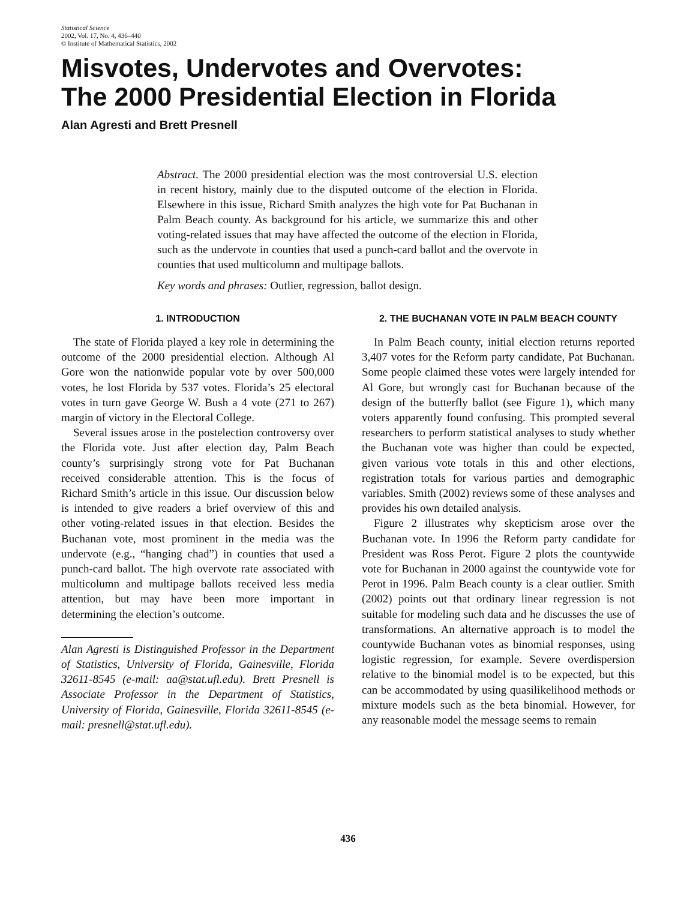Statistical Science
2002, Vol. 17, No. 4, 436–440
© Institute of Mathematical Statistics, 2002
Misvotes, Undervotes and Overvotes:
The 2000 Presidential Election in Florida
Alan Agresti and Brett Presnell
Abstract. The 2000 presidential election was the most controversial U.S. election in recent history, mainly due to the disputed outcome of the election in Florida. Elsewhere in this issue, Richard Smith analyzes the high vote for Pat Buchanan in Palm Beach county. As background for his article, we summarize this and other voting-related issues that may have affected the outcome of the election in Florida, such as the undervote in counties that used a punch-card ballot and the overvote in counties that used multicolumn and multipage ballots.
Key words and phrases: Outlier, regression, ballot design.
1. INTRODUCTION
The state of Florida played a key role in determining the outcome of the 2000 presidential election. Although Al Gore won the nationwide popular vote by over 500,000 votes, he lost Florida by 537 votes. Florida’s 25 electoral votes in turn gave George W. Bush a 4 vote (271 to 267) margin of victory in the Electoral College.
Several issues arose in the postelection controversy over the Florida vote. Just after election day, Palm Beach county’s surprisingly strong vote for Pat Buchanan received considerable attention. This is the focus of Richard Smith’s article in this issue. Our discussion below is intended to give readers a brief overview of this and other voting-related issues in that election. Besides the Buchanan vote, most prominent in the media was the undervote (e.g., “hanging chad”) in counties that used a punch-card ballot. The high overvote rate associated with multicolumn and multipage ballots received less media attention, but may have been more important in determining the election’s outcome.
Alan Agresti is Distinguished Professor in the Department of Statistics, University of Florida, Gainesville, Florida 32611-8545 (e-mail: aa@stat.ufl.edu). Brett Presnell is Associate Professor in the Department of Statistics, University of Florida, Gainesville, Florida 32611-8545 (e-mail: presnell@stat.ufl.edu).
2. THE BUCHANAN VOTE IN PALM BEACH COUNTY
In Palm Beach county, initial election returns reported 3,407 votes for the Reform party candidate, Pat Buchanan. Some people claimed these votes were largely intended for Al Gore, but wrongly cast for Buchanan because of the design of the butterfly ballot (see Figure 1), which many voters apparently found confusing. This prompted several researchers to perform statistical analyses to study whether the Buchanan vote was higher than could be expected, given various vote totals in this and other elections, registration totals for various parties and demographic variables. Smith (2002) reviews some of these analyses and provides his own detailed analysis.
Figure 2 illustrates why skepticism arose over the Buchanan vote. In 1996 the Reform party candidate for President was Ross Perot. Figure 2 plots the countywide vote for Buchanan in 2000 against the countywide vote for Perot in 1996. Palm Beach county is a clear outlier. Smith (2002) points out that ordinary linear regression is not suitable for modeling such data and he discusses the use of transformations. An alternative approach is to model the countywide Buchanan votes as binomial responses, using logistic regression, for example. Severe overdispersion relative to the binomial model is to be expected, but this can be accommodated by using quasilikelihood methods or mixture models such as the beta binomial. However, for any reasonable model the message seems to remain
436